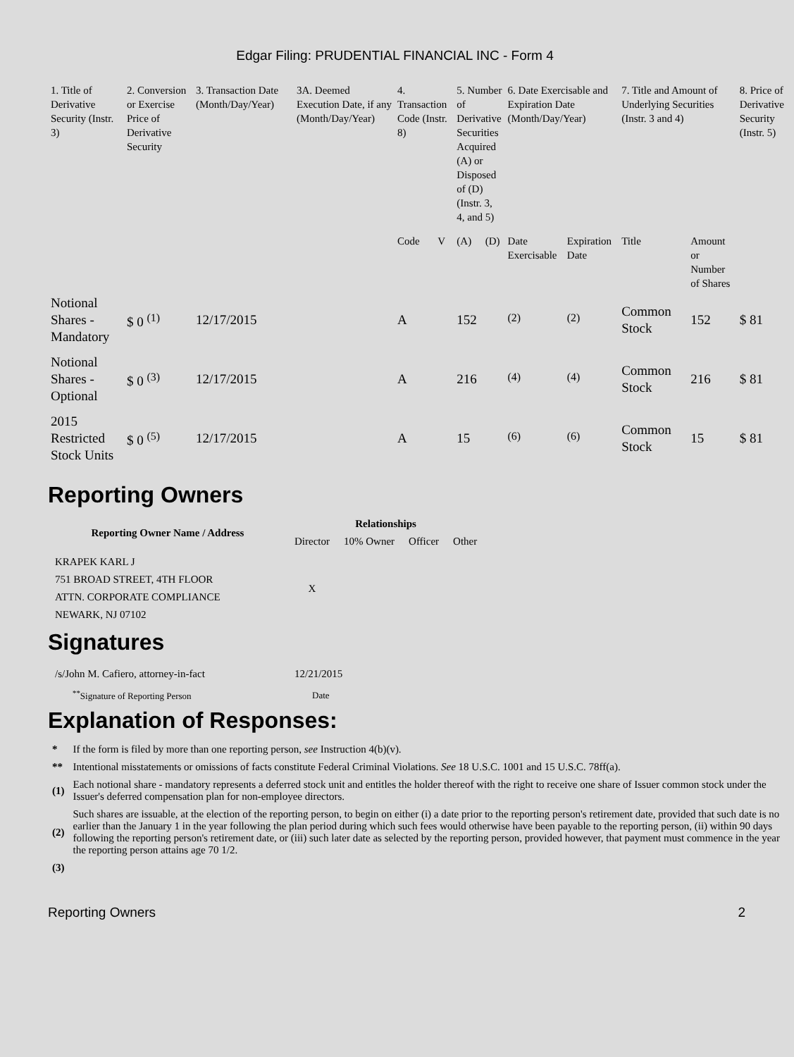Edgar Filing: PRUDENTIAL FINANCIAL INC - Form 4
| 1. Title of Derivative Security (Instr. 3) | 2. Conversion or Exercise Price of Derivative Security | 3. Transaction Date (Month/Day/Year) | 3A. Deemed Execution Date, if any (Month/Day/Year) | 4. Transaction Code (Instr. 8) | | 5. Number of Derivative Securities Acquired (A) or Disposed of (D) (Instr. 3, 4, and 5) | | 6. Date Exercisable and Expiration Date (Month/Day/Year) | | 7. Title and Amount of Underlying Securities (Instr. 3 and 4) | | 8. Price of Derivative Security (Instr. 5) |
| --- | --- | --- | --- | --- | --- | --- | --- | --- | --- | --- | --- | --- |
| | | | | Code | V | (A) | (D) | Date Exercisable | Expiration Date | Title | Amount or Number of Shares | |
| Notional Shares - Mandatory | $ 0 <sup>(1)</sup> | 12/17/2015 | | A | | 152 | | <sup>(2)</sup> | <sup>(2)</sup> | Common Stock | 152 | $ 81 |
| Notional Shares - Optional | $ 0 <sup>(3)</sup> | 12/17/2015 | | A | | 216 | | <sup>(4)</sup> | <sup>(4)</sup> | Common Stock | 216 | $ 81 |
| 2015 Restricted Stock Units | $ 0 <sup>(5)</sup> | 12/17/2015 | | A | | 15 | | <sup>(6)</sup> | <sup>(6)</sup> | Common Stock | 15 | $ 81 |
Reporting Owners
| Reporting Owner Name / Address | Relationships | | | |
| --- | --- | --- | --- | --- |
| | Director | 10% Owner | Officer | Other |
| KRAPEK KARL J 751 BROAD STREET, 4TH FLOOR ATTN. CORPORATE COMPLIANCE NEWARK, NJ 07102 | X | | | |
Signatures
| /s/John M. Cafiero, attorney-in-fact | 12/21/2015 |
| <sup>**</sup> Signature of Reporting Person | Date |
Explanation of Responses:
| * | If the form is filed by more than one reporting person, see Instruction 4(b)(v). |
| ** | Intentional misstatements or omissions of facts constitute Federal Criminal Violations. See 18 U.S.C. 1001 and 15 U.S.C. 78ff(a). |
| (1) | Each notional share - mandatory represents a deferred stock unit and entitles the holder thereof with the right to receive one share of Issuer common stock under the Issuer's deferred compensation plan for non-employee directors. |
| (2) | Such shares are issuable, at the election of the reporting person, to begin on either (i) a date prior to the reporting person's retirement date, provided that such date is no earlier than the January 1 in the year following the plan period during which such fees would otherwise have been payable to the reporting person, (ii) within 90 days following the reporting person's retirement date, or (iii) such later date as selected by the reporting person, provided however, that payment must commence in the year the reporting person attains age 70 1/2. |
| (3) | |
Reporting Owners 2